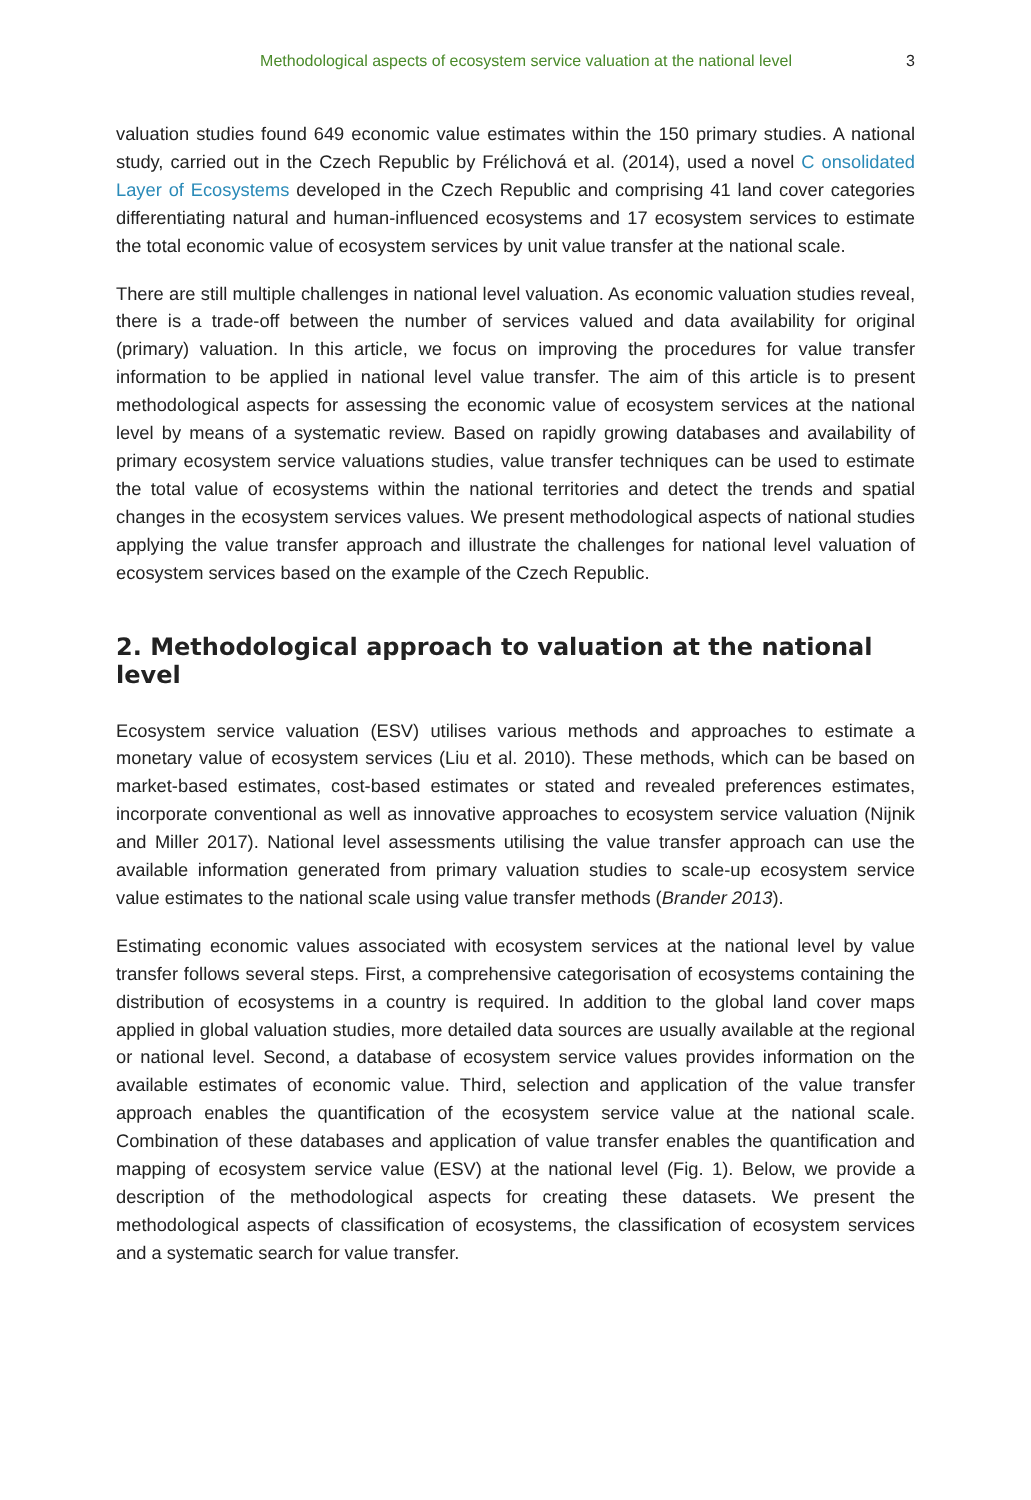Methodological aspects of ecosystem service valuation at the national level 3
valuation studies found 649 economic value estimates within the 150 primary studies. A national study, carried out in the Czech Republic by Frélichová et al. (2014), used a novel C onsolidated Layer of Ecosystems developed in the Czech Republic and comprising 41 land cover categories differentiating natural and human-influenced ecosystems and 17 ecosystem services to estimate the total economic value of ecosystem services by unit value transfer at the national scale.
There are still multiple challenges in national level valuation. As economic valuation studies reveal, there is a trade-off between the number of services valued and data availability for original (primary) valuation. In this article, we focus on improving the procedures for value transfer information to be applied in national level value transfer. The aim of this article is to present methodological aspects for assessing the economic value of ecosystem services at the national level by means of a systematic review. Based on rapidly growing databases and availability of primary ecosystem service valuations studies, value transfer techniques can be used to estimate the total value of ecosystems within the national territories and detect the trends and spatial changes in the ecosystem services values. We present methodological aspects of national studies applying the value transfer approach and illustrate the challenges for national level valuation of ecosystem services based on the example of the Czech Republic.
2. Methodological approach to valuation at the national level
Ecosystem service valuation (ESV) utilises various methods and approaches to estimate a monetary value of ecosystem services (Liu et al. 2010). These methods, which can be based on market-based estimates, cost-based estimates or stated and revealed preferences estimates, incorporate conventional as well as innovative approaches to ecosystem service valuation (Nijnik and Miller 2017). National level assessments utilising the value transfer approach can use the available information generated from primary valuation studies to scale-up ecosystem service value estimates to the national scale using value transfer methods (Brander 2013).
Estimating economic values associated with ecosystem services at the national level by value transfer follows several steps. First, a comprehensive categorisation of ecosystems containing the distribution of ecosystems in a country is required. In addition to the global land cover maps applied in global valuation studies, more detailed data sources are usually available at the regional or national level. Second, a database of ecosystem service values provides information on the available estimates of economic value. Third, selection and application of the value transfer approach enables the quantification of the ecosystem service value at the national scale. Combination of these databases and application of value transfer enables the quantification and mapping of ecosystem service value (ESV) at the national level (Fig. 1). Below, we provide a description of the methodological aspects for creating these datasets. We present the methodological aspects of classification of ecosystems, the classification of ecosystem services and a systematic search for value transfer.